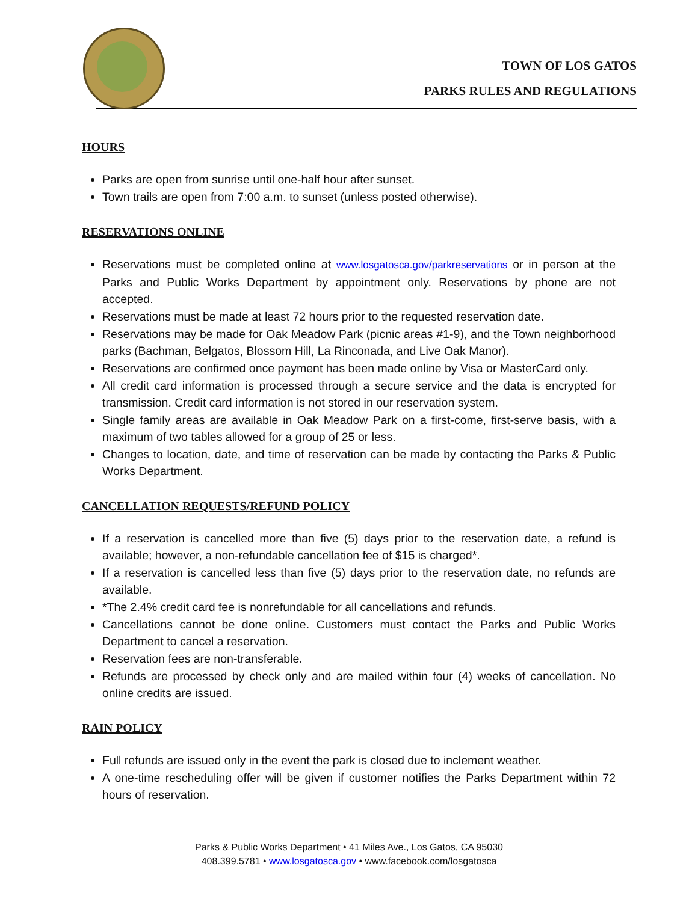TOWN OF LOS GATOS
PARKS RULES AND REGULATIONS
HOURS
Parks are open from sunrise until one-half hour after sunset.
Town trails are open from 7:00 a.m. to sunset (unless posted otherwise).
RESERVATIONS ONLINE
Reservations must be completed online at www.losgatosca.gov/parkreservations or in person at the Parks and Public Works Department by appointment only. Reservations by phone are not accepted.
Reservations must be made at least 72 hours prior to the requested reservation date.
Reservations may be made for Oak Meadow Park (picnic areas #1-9), and the Town neighborhood parks (Bachman, Belgatos, Blossom Hill, La Rinconada, and Live Oak Manor).
Reservations are confirmed once payment has been made online by Visa or MasterCard only.
All credit card information is processed through a secure service and the data is encrypted for transmission. Credit card information is not stored in our reservation system.
Single family areas are available in Oak Meadow Park on a first-come, first-serve basis, with a maximum of two tables allowed for a group of 25 or less.
Changes to location, date, and time of reservation can be made by contacting the Parks & Public Works Department.
CANCELLATION REQUESTS/REFUND POLICY
If a reservation is cancelled more than five (5) days prior to the reservation date, a refund is available; however, a non-refundable cancellation fee of $15 is charged*.
If a reservation is cancelled less than five (5) days prior to the reservation date, no refunds are available.
*The 2.4% credit card fee is nonrefundable for all cancellations and refunds.
Cancellations cannot be done online. Customers must contact the Parks and Public Works Department to cancel a reservation.
Reservation fees are non-transferable.
Refunds are processed by check only and are mailed within four (4) weeks of cancellation. No online credits are issued.
RAIN POLICY
Full refunds are issued only in the event the park is closed due to inclement weather.
A one-time rescheduling offer will be given if customer notifies the Parks Department within 72 hours of reservation.
Parks & Public Works Department • 41 Miles Ave., Los Gatos, CA 95030
408.399.5781 • www.losgatosca.gov • www.facebook.com/losgatosca